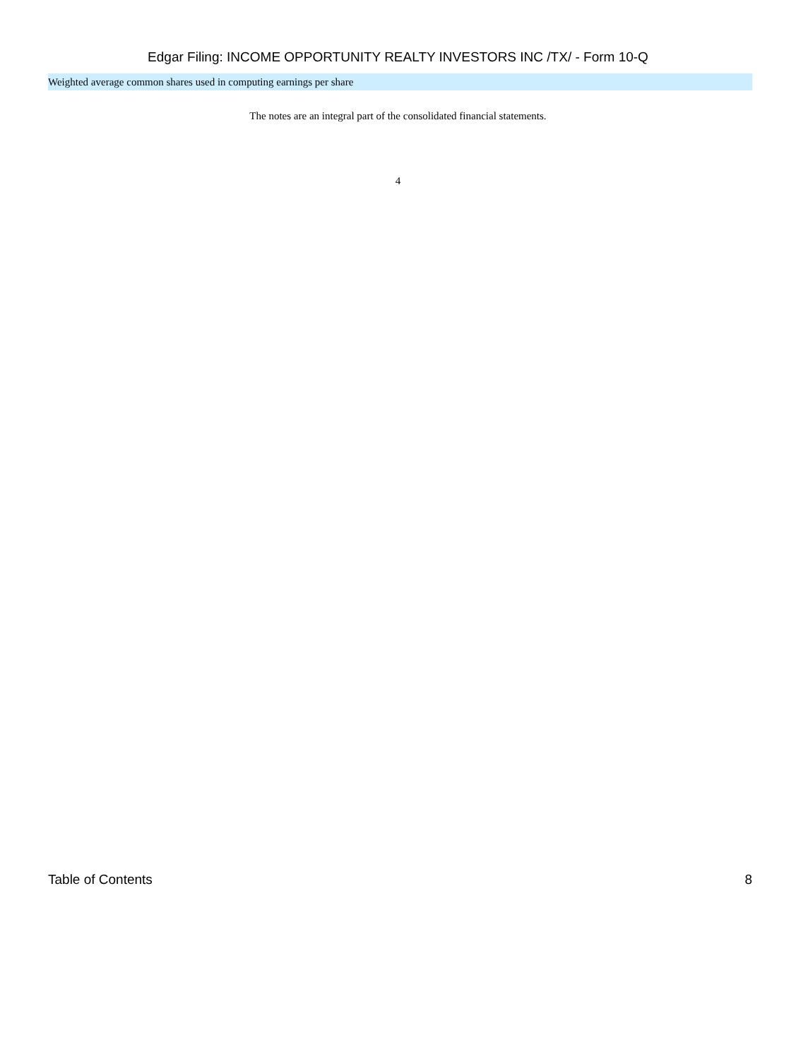Edgar Filing: INCOME OPPORTUNITY REALTY INVESTORS INC /TX/ - Form 10-Q
| Weighted average common shares used in computing earnings per share | |
The notes are an integral part of the consolidated financial statements.
4
Table of Contents 8